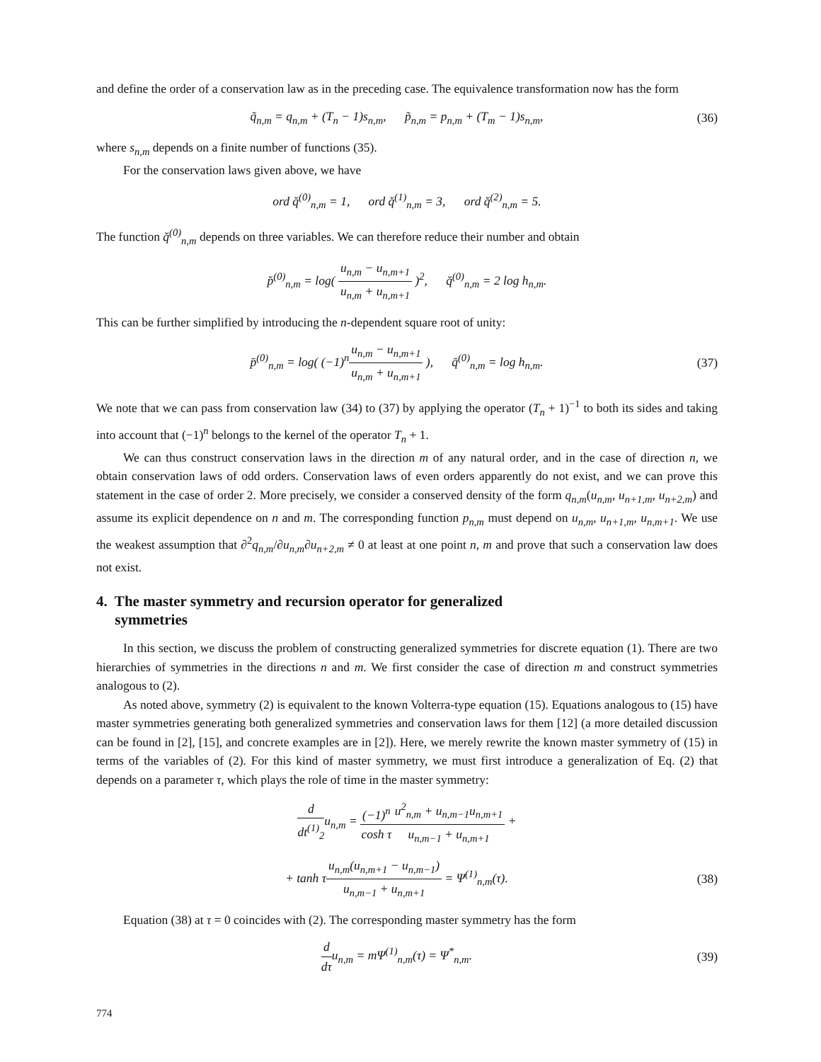and define the order of a conservation law as in the preceding case. The equivalence transformation now has the form
q̃<sub>n,m</sub> = q<sub>n,m</sub> + (T<sub>n</sub> − 1)s<sub>n,m</sub>, p̃<sub>n,m</sub> = p<sub>n,m</sub> + (T<sub>m</sub> − 1)s<sub>n,m</sub>,
(36)
where s<sub>n,m</sub> depends on a finite number of functions (35).
For the conservation laws given above, we have
ord q̆<sup>(0)</sup><sub>n,m</sub> = 1, ord q̆<sup>(1)</sup><sub>n,m</sub> = 3, ord q̆<sup>(2)</sup><sub>n,m</sub> = 5.
The function q̆<sup>(0)</sup><sub>n,m</sub> depends on three variables. We can therefore reduce their number and obtain
p̆<sup>(0)</sup><sub>n,m</sub> = log( u<sub>n,m</sub> − u<sub>n,m+1</sub> u<sub>n,m</sub> + u<sub>n,m+1</sub> )<sup>2</sup>, q̆<sup>(0)</sup><sub>n,m</sub> = 2 log h<sub>n,m</sub>.
This can be further simplified by introducing the n-dependent square root of unity:
p̄<sup>(0)</sup><sub>n,m</sub> = log( (−1)<sup>n</sup>u<sub>n,m</sub> − u<sub>n,m+1</sub> u<sub>n,m</sub> + u<sub>n,m+1</sub> ), q̄<sup>(0)</sup><sub>n,m</sub> = log h<sub>n,m</sub>.
(37)
We note that we can pass from conservation law (34) to (37) by applying the operator (T<sub>n</sub> + 1)<sup>−1</sup> to both its sides and taking into account that (−1)<sup>n</sup> belongs to the kernel of the operator T<sub>n</sub> + 1.
We can thus construct conservation laws in the direction m of any natural order, and in the case of direction n, we obtain conservation laws of odd orders. Conservation laws of even orders apparently do not exist, and we can prove this statement in the case of order 2. More precisely, we consider a conserved density of the form q<sub>n,m</sub>(u<sub>n,m</sub>, u<sub>n+1,m</sub>, u<sub>n+2,m</sub>) and assume its explicit dependence on n and m. The corresponding function p<sub>n,m</sub> must depend on u<sub>n,m</sub>, u<sub>n+1,m</sub>, u<sub>n,m+1</sub>. We use the weakest assumption that ∂<sup>2</sup>q<sub>n,m</sub>/∂u<sub>n,m</sub>∂u<sub>n+2,m</sub> ≠ 0 at least at one point n, m and prove that such a conservation law does not exist.
4. The master symmetry and recursion operator for generalized
symmetries
In this section, we discuss the problem of constructing generalized symmetries for discrete equation (1). There are two hierarchies of symmetries in the directions n and m. We first consider the case of direction m and construct symmetries analogous to (2).
As noted above, symmetry (2) is equivalent to the known Volterra-type equation (15). Equations analogous to (15) have master symmetries generating both generalized symmetries and conservation laws for them [12] (a more detailed discussion can be found in [2], [15], and concrete examples are in [2]). Here, we merely rewrite the known master symmetry of (15) in terms of the variables of (2). For this kind of master symmetry, we must first introduce a generalization of Eq. (2) that depends on a parameter τ, which plays the role of time in the master symmetry:
d dt<sup>(1)</sup><sub>2</sub>u<sub>n,m</sub> = (−1)<sup>n</sup> cosh τ u<sup>2</sup><sub>n,m</sub> + u<sub>n,m−1</sub>u<sub>n,m+1</sub> u<sub>n,m−1</sub> + u<sub>n,m+1</sub> +
+ tanh τu<sub>n,m</sub>(u<sub>n,m+1</sub> − u<sub>n,m−1</sub>) u<sub>n,m−1</sub> + u<sub>n,m+1</sub> = Ψ<sup>(1)</sup><sub>n,m</sub>(τ).
(38)
Equation (38) at τ = 0 coincides with (2). The corresponding master symmetry has the form
d dτu<sub>n,m</sub> = mΨ<sup>(1)</sup><sub>n,m</sub>(τ) = Ψ<sup>*</sup><sub>n,m</sub>.
(39)
774